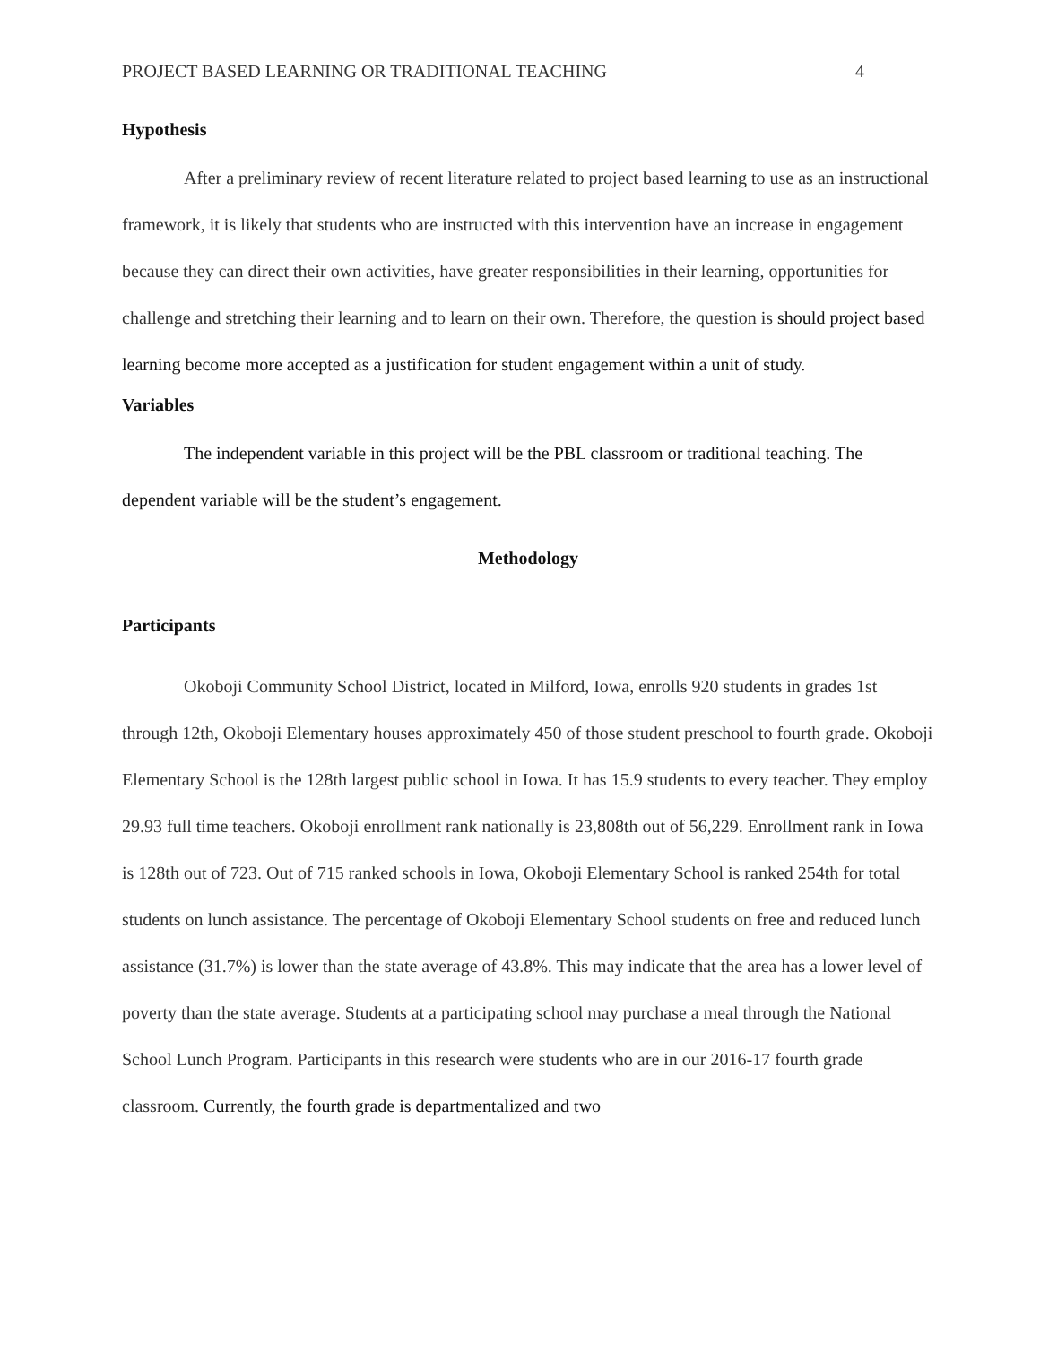PROJECT BASED LEARNING OR TRADITIONAL TEACHING 4
Hypothesis
After a preliminary review of recent literature related to project based learning to use as an instructional framework, it is likely that students who are instructed with this intervention have an increase in engagement because they can direct their own activities, have greater responsibilities in their learning, opportunities for challenge and stretching their learning and to learn on their own. Therefore, the question is should project based learning become more accepted as a justification for student engagement within a unit of study.
Variables
The independent variable in this project will be the PBL classroom or traditional teaching. The dependent variable will be the student’s engagement.
Methodology
Participants
Okoboji Community School District, located in Milford, Iowa, enrolls 920 students in grades 1st through 12th, Okoboji Elementary houses approximately 450 of those student preschool to fourth grade. Okoboji Elementary School is the 128th largest public school in Iowa. It has 15.9 students to every teacher. They employ 29.93 full time teachers. Okoboji enrollment rank nationally is 23,808th out of 56,229. Enrollment rank in Iowa is 128th out of 723. Out of 715 ranked schools in Iowa, Okoboji Elementary School is ranked 254th for total students on lunch assistance. The percentage of Okoboji Elementary School students on free and reduced lunch assistance (31.7%) is lower than the state average of 43.8%. This may indicate that the area has a lower level of poverty than the state average. Students at a participating school may purchase a meal through the National School Lunch Program. Participants in this research were students who are in our 2016-17 fourth grade classroom. Currently, the fourth grade is departmentalized and two